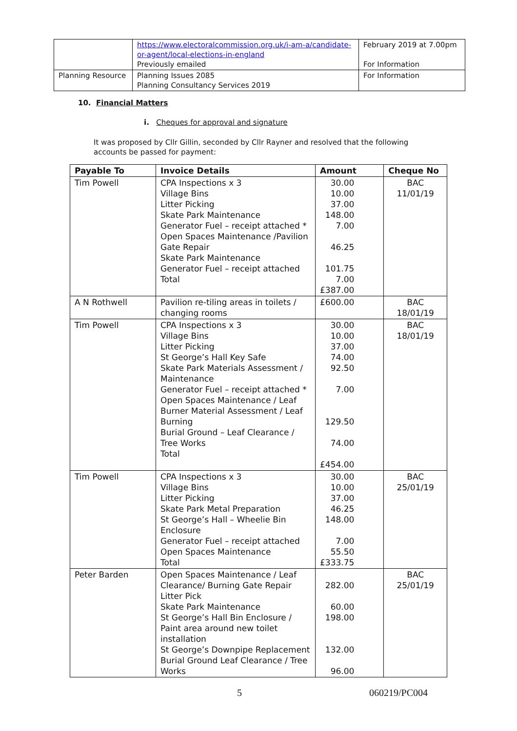| | https://www.electoralcommission.org.uk/i-am-a/candidate-or-agent/local-elections-in-england Previously emailed | February 2019 at 7.00pm For Information |
| Planning Resource | Planning Issues 2085 Planning Consultancy Services 2019 | For Information |
10. Financial Matters
i. Cheques for approval and signature
It was proposed by Cllr Gillin, seconded by Cllr Rayner and resolved that the following accounts be passed for payment:
| Payable To | Invoice Details | Amount | Cheque No |
| --- | --- | --- | --- |
| Tim Powell | CPA Inspections x 3 Village Bins Litter Picking Skate Park Maintenance Generator Fuel – receipt attached * Open Spaces Maintenance /Pavilion Gate Repair Skate Park Maintenance Generator Fuel – receipt attached Total | 30.00 10.00 37.00 148.00 7.00 46.25 101.75 7.00 £387.00 | BAC 11/01/19 |
| A N Rothwell | Pavilion re-tiling areas in toilets / changing rooms | £600.00 | BAC 18/01/19 |
| Tim Powell | CPA Inspections x 3 Village Bins Litter Picking St George’s Hall Key Safe Skate Park Materials Assessment / Maintenance Generator Fuel – receipt attached * Open Spaces Maintenance / Leaf Burner Material Assessment / Leaf Burning Burial Ground – Leaf Clearance / Tree Works Total | 30.00 10.00 37.00 74.00 92.50 7.00 129.50 74.00 £454.00 | BAC 18/01/19 |
| Tim Powell | CPA Inspections x 3 Village Bins Litter Picking Skate Park Metal Preparation St George’s Hall – Wheelie Bin Enclosure Generator Fuel – receipt attached Open Spaces Maintenance Total | 30.00 10.00 37.00 46.25 148.00 7.00 55.50 £333.75 | BAC 25/01/19 |
| Peter Barden | Open Spaces Maintenance / Leaf Clearance/ Burning Gate Repair Litter Pick Skate Park Maintenance St George’s Hall Bin Enclosure / Paint area around new toilet installation St George’s Downpipe Replacement Burial Ground Leaf Clearance / Tree Works | 282.00 60.00 198.00 132.00 96.00 | BAC 25/01/19 |
5 060219/PC004